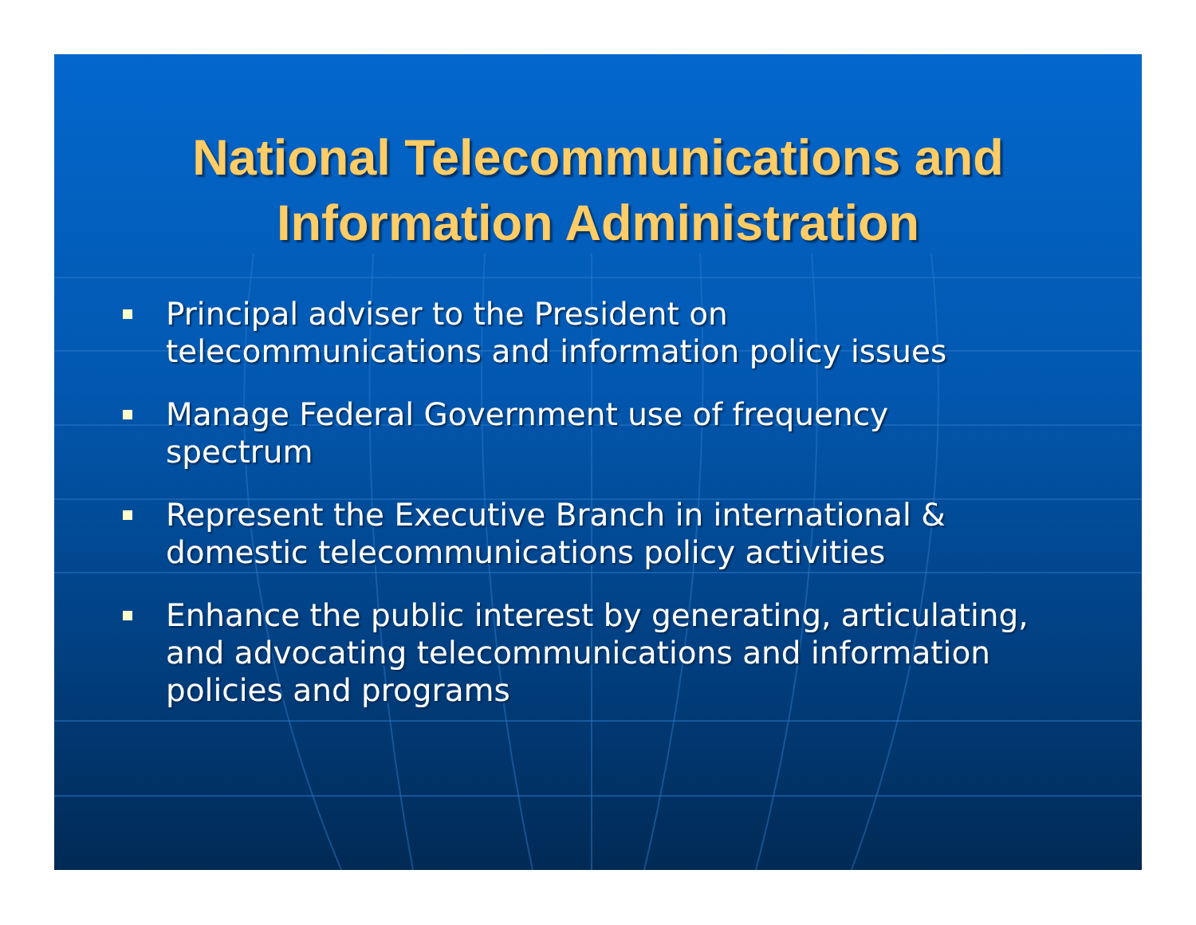National Telecommunications and
Information Administration
Principal adviser to the President on telecommunications and information policy issues
Manage Federal Government use of frequency spectrum
Represent the Executive Branch in international & domestic telecommunications policy activities
Enhance the public interest by generating, articulating, and advocating telecommunications and information policies and programs